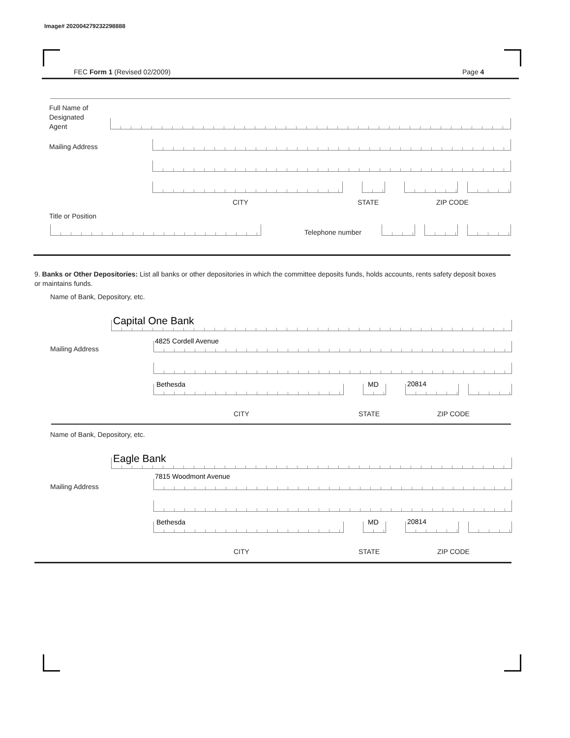Image# 202004279232298888
FEC Form 1 (Revised 02/2009) Page 4
Full Name of
Designated
Agent
Mailing Address
CITY STATE ZIP CODE
Title or Position
Telephone number
9. Banks or Other Depositories: List all banks or other depositories in which the committee deposits funds, holds accounts, rents safety deposit boxes or maintains funds.
Name of Bank, Depository, etc.
Capital One Bank
Mailing Address
4825 Cordell Avenue
Bethesda MD 20814
CITY STATE ZIP CODE
Name of Bank, Depository, etc.
Eagle Bank
Mailing Address
7815 Woodmont Avenue
Bethesda MD 20814
CITY STATE ZIP CODE